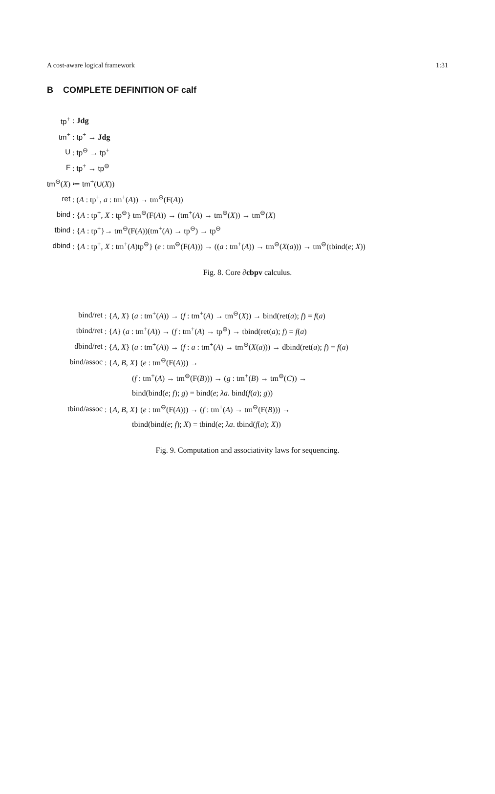A cost-aware logical framework 1:31
B COMPLETE DEFINITION OF calf
| tp<sup>+</sup> | : Jdg |
| tm<sup>+</sup> | : tp<sup>+</sup> → Jdg |
| U | : tp<sup>⊖</sup> → tp<sup>+</sup> |
| F | : tp<sup>+</sup> → tp<sup>⊖</sup> |
| tm<sup>⊖</sup>( X ) | ≔ tm<sup>+</sup>( U ( X )) |
| ret | : ( A : tp<sup>+</sup>, a : tm<sup>+</sup>( A )) → tm<sup>⊖</sup>(F( A )) |
| bind | : { A : tp<sup>+</sup>, X : tp<sup>⊖</sup>} tm<sup>⊖</sup>(F( A )) → (tm<sup>+</sup>( A ) → tm<sup>⊖</sup>( X )) → tm<sup>⊖</sup>( X ) |
| tbind | : { A : tp<sup>+</sup>}→ tm<sup>⊖</sup>(F( A ))(tm<sup>+</sup>( A ) → tp<sup>⊖</sup>) → tp<sup>⊖</sup> |
| dbind | : { A : tp<sup>+</sup>, X : tm<sup>+</sup>( A )tp<sup>⊖</sup>} ( e : tm<sup>⊖</sup>(F( A ))) → (( a : tm<sup>+</sup>( A )) → tm<sup>⊖</sup>( X ( a ))) → tm<sup>⊖</sup>(tbind( e ; X )) |
Fig. 8. Core ∂cbpv calculus.
| bind/ret | : { A, X } ( a : tm<sup>+</sup>( A )) → ( f : tm<sup>+</sup>( A ) → tm<sup>⊖</sup>( X )) → bind(ret( a ); f ) = f ( a ) |
| tbind/ret | : { A } ( a : tm<sup>+</sup>( A )) → ( f : tm<sup>+</sup>( A ) → tp<sup>⊖</sup>) → tbind(ret( a ); f ) = f ( a ) |
| dbind/ret | : { A, X } ( a : tm<sup>+</sup>( A )) → ( f : a : tm<sup>+</sup>( A ) → tm<sup>⊖</sup>( X ( a ))) → dbind(ret( a ); f ) = f ( a ) |
| bind/assoc | : { A, B, X } ( e : tm<sup>⊖</sup>(F( A ))) → |
| | ( f : tm<sup>+</sup>( A ) → tm<sup>⊖</sup>(F( B ))) → ( g : tm<sup>+</sup>( B ) → tm<sup>⊖</sup>( C )) → |
| | bind(bind( e ; f ); g ) = bind( e ; λa . bind( f ( a ); g )) |
| tbind/assoc | : { A, B, X } ( e : tm<sup>⊖</sup>(F( A ))) → ( f : tm<sup>+</sup>( A ) → tm<sup>⊖</sup>(F( B ))) → |
| | tbind(bind( e ; f ); X ) = tbind( e ; λa . tbind( f ( a ); X )) |
Fig. 9. Computation and associativity laws for sequencing.